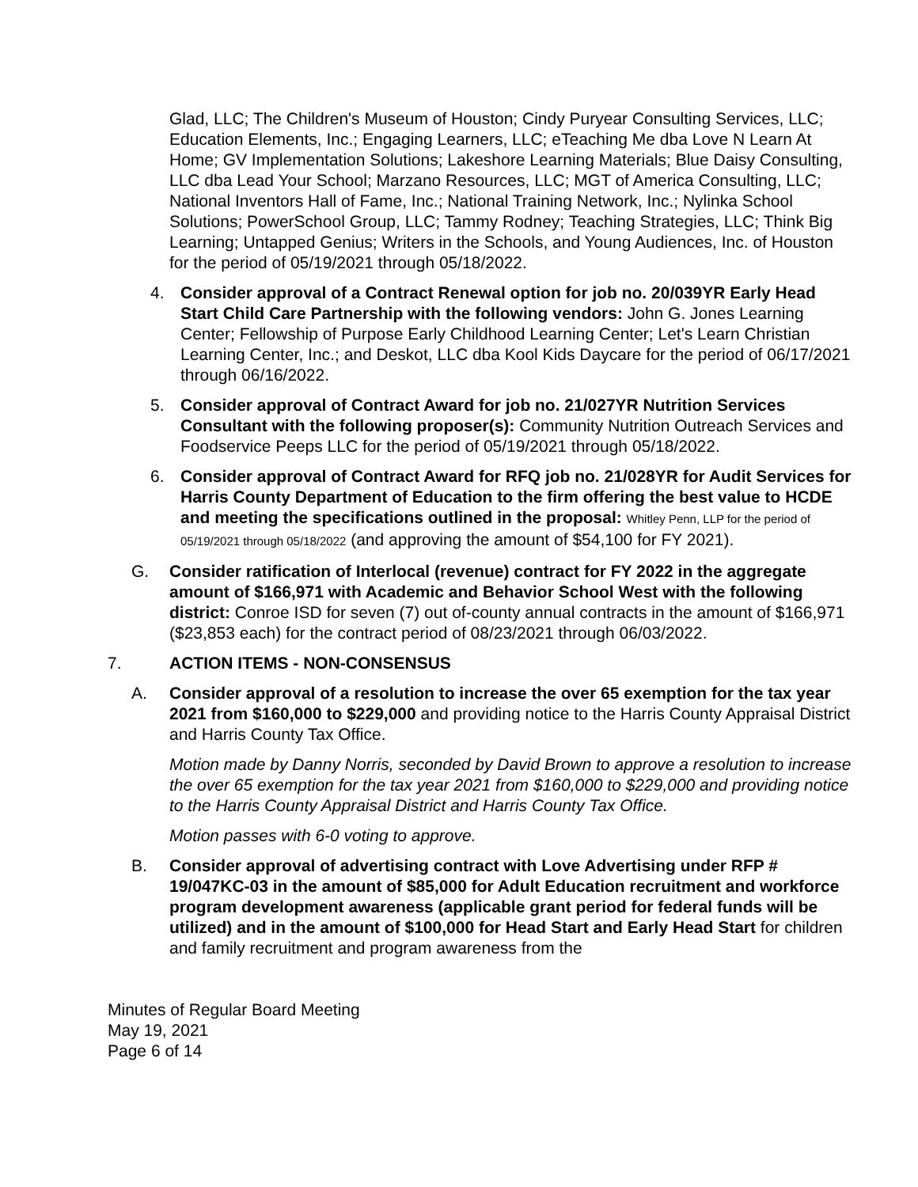Glad, LLC; The Children's Museum of Houston; Cindy Puryear Consulting Services, LLC; Education Elements, Inc.; Engaging Learners, LLC; eTeaching Me dba Love N Learn At Home; GV Implementation Solutions; Lakeshore Learning Materials; Blue Daisy Consulting, LLC dba Lead Your School; Marzano Resources, LLC; MGT of America Consulting, LLC; National Inventors Hall of Fame, Inc.; National Training Network, Inc.; Nylinka School Solutions; PowerSchool Group, LLC; Tammy Rodney; Teaching Strategies, LLC; Think Big Learning; Untapped Genius; Writers in the Schools, and Young Audiences, Inc. of Houston for the period of 05/19/2021 through 05/18/2022.
4. Consider approval of a Contract Renewal option for job no. 20/039YR Early Head Start Child Care Partnership with the following vendors: John G. Jones Learning Center; Fellowship of Purpose Early Childhood Learning Center; Let's Learn Christian Learning Center, Inc.; and Deskot, LLC dba Kool Kids Daycare for the period of 06/17/2021 through 06/16/2022.
5. Consider approval of Contract Award for job no. 21/027YR Nutrition Services Consultant with the following proposer(s): Community Nutrition Outreach Services and Foodservice Peeps LLC for the period of 05/19/2021 through 05/18/2022.
6. Consider approval of Contract Award for RFQ job no. 21/028YR for Audit Services for Harris County Department of Education to the firm offering the best value to HCDE and meeting the specifications outlined in the proposal: Whitley Penn, LLP for the period of 05/19/2021 through 05/18/2022 (and approving the amount of $54,100 for FY 2021).
G. Consider ratification of Interlocal (revenue) contract for FY 2022 in the aggregate amount of $166,971 with Academic and Behavior School West with the following district: Conroe ISD for seven (7) out of-county annual contracts in the amount of $166,971 ($23,853 each) for the contract period of 08/23/2021 through 06/03/2022.
7. ACTION ITEMS - NON-CONSENSUS
A. Consider approval of a resolution to increase the over 65 exemption for the tax year 2021 from $160,000 to $229,000 and providing notice to the Harris County Appraisal District and Harris County Tax Office.
Motion made by Danny Norris, seconded by David Brown to approve a resolution to increase the over 65 exemption for the tax year 2021 from $160,000 to $229,000 and providing notice to the Harris County Appraisal District and Harris County Tax Office.
Motion passes with 6-0 voting to approve.
B. Consider approval of advertising contract with Love Advertising under RFP # 19/047KC-03 in the amount of $85,000 for Adult Education recruitment and workforce program development awareness (applicable grant period for federal funds will be utilized) and in the amount of $100,000 for Head Start and Early Head Start for children and family recruitment and program awareness from the
Minutes of Regular Board Meeting
May 19, 2021
Page 6 of 14